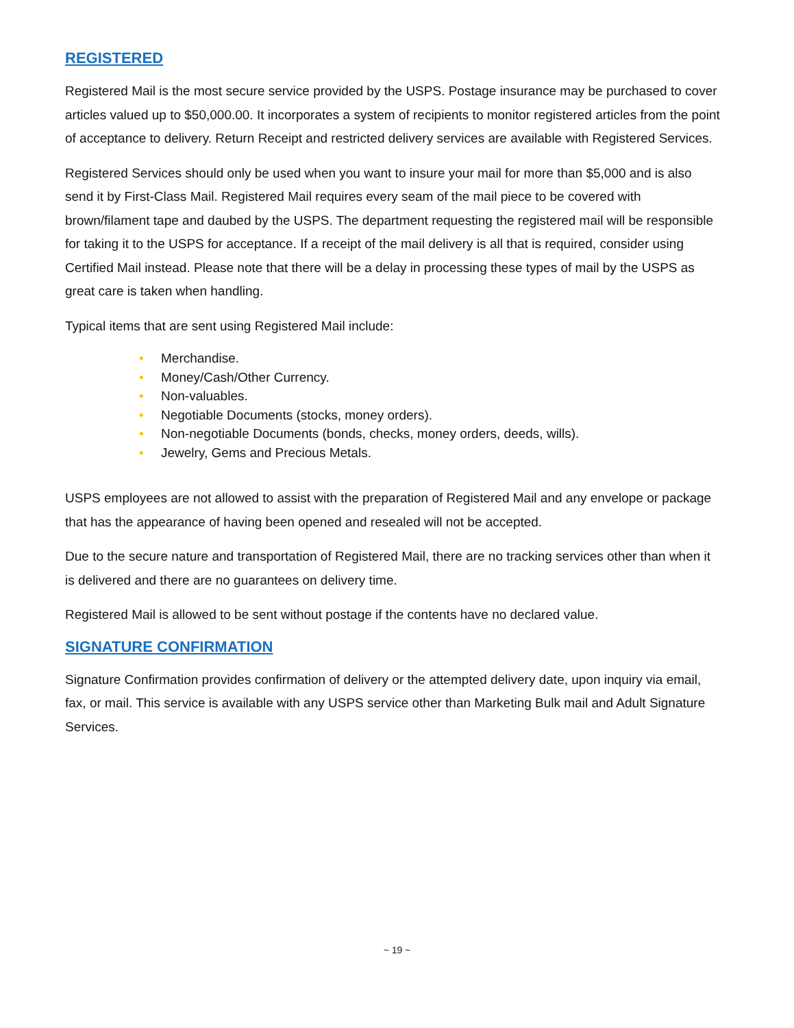REGISTERED
Registered Mail is the most secure service provided by the USPS. Postage insurance may be purchased to cover articles valued up to $50,000.00. It incorporates a system of recipients to monitor registered articles from the point of acceptance to delivery. Return Receipt and restricted delivery services are available with Registered Services.
Registered Services should only be used when you want to insure your mail for more than $5,000 and is also send it by First-Class Mail. Registered Mail requires every seam of the mail piece to be covered with brown/filament tape and daubed by the USPS. The department requesting the registered mail will be responsible for taking it to the USPS for acceptance. If a receipt of the mail delivery is all that is required, consider using Certified Mail instead. Please note that there will be a delay in processing these types of mail by the USPS as great care is taken when handling.
Typical items that are sent using Registered Mail include:
• Merchandise.
• Money/Cash/Other Currency.
• Non-valuables.
• Negotiable Documents (stocks, money orders).
• Non-negotiable Documents (bonds, checks, money orders, deeds, wills).
• Jewelry, Gems and Precious Metals.
USPS employees are not allowed to assist with the preparation of Registered Mail and any envelope or package that has the appearance of having been opened and resealed will not be accepted.
Due to the secure nature and transportation of Registered Mail, there are no tracking services other than when it is delivered and there are no guarantees on delivery time.
Registered Mail is allowed to be sent without postage if the contents have no declared value.
SIGNATURE CONFIRMATION
Signature Confirmation provides confirmation of delivery or the attempted delivery date, upon inquiry via email, fax, or mail. This service is available with any USPS service other than Marketing Bulk mail and Adult Signature Services.
~ 19 ~